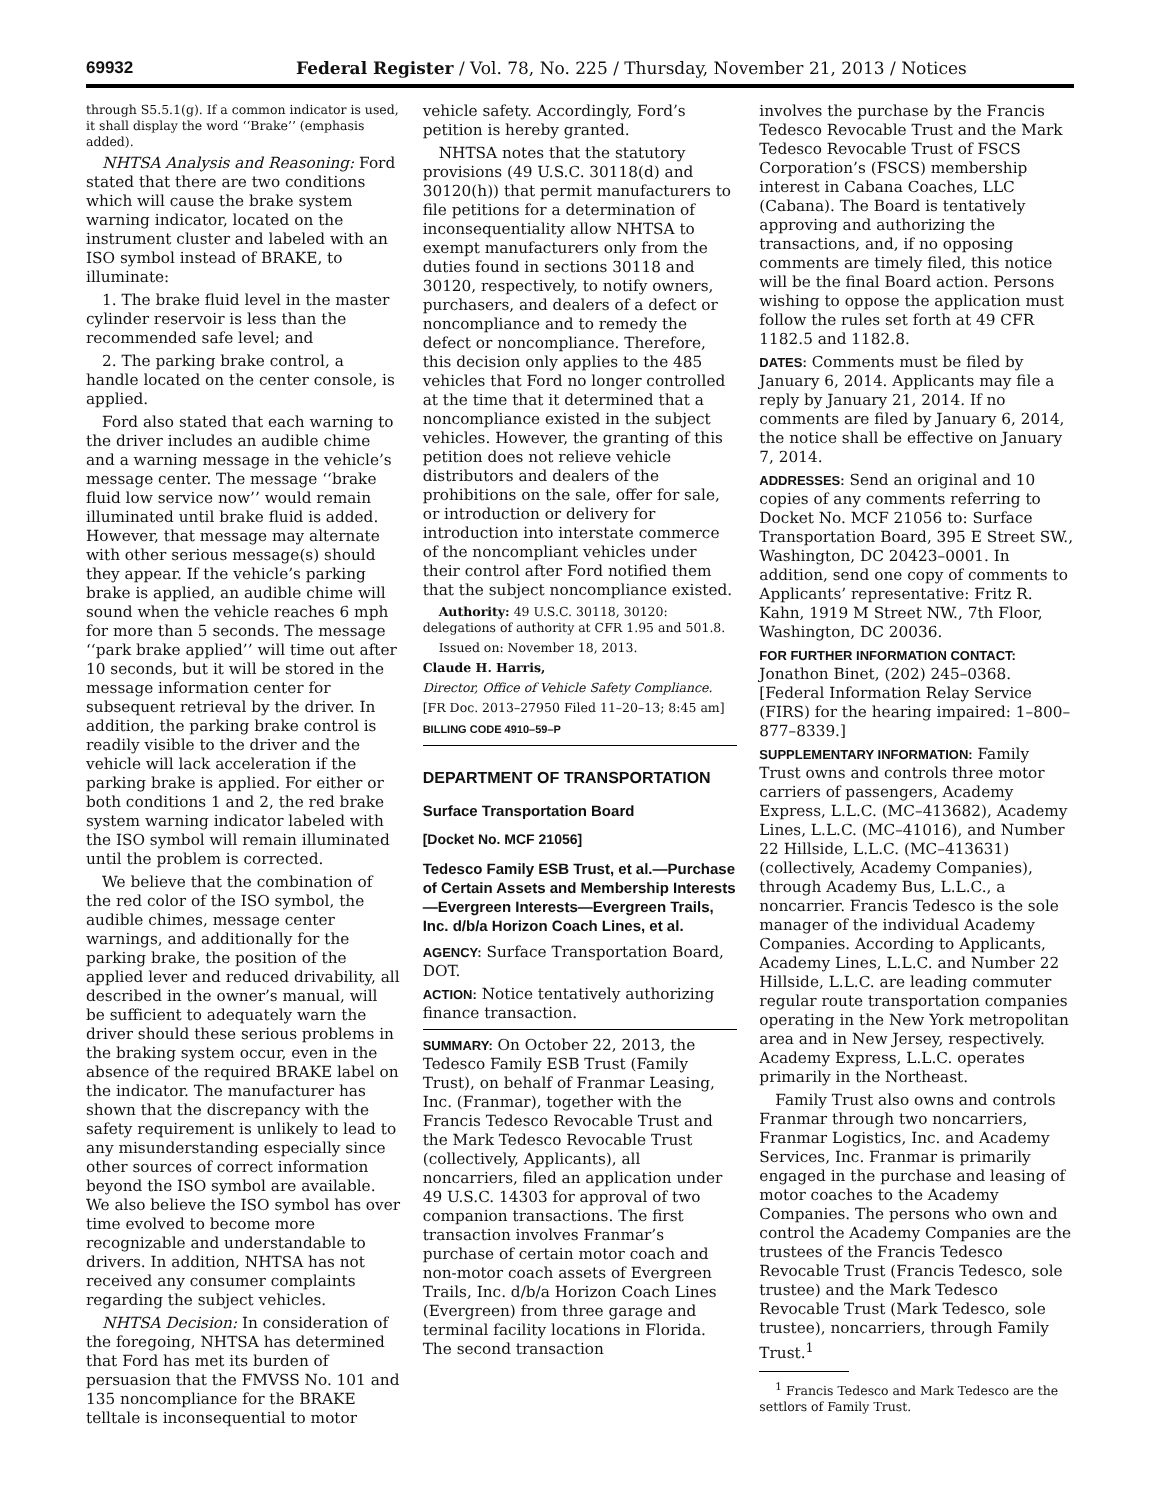69932 Federal Register / Vol. 78, No. 225 / Thursday, November 21, 2013 / Notices
through S5.5.1(g). If a common indicator is used, it shall display the word ‘‘Brake’’ (emphasis added).
NHTSA Analysis and Reasoning: Ford stated that there are two conditions which will cause the brake system warning indicator, located on the instrument cluster and labeled with an ISO symbol instead of BRAKE, to illuminate:
1. The brake fluid level in the master cylinder reservoir is less than the recommended safe level; and
2. The parking brake control, a handle located on the center console, is applied.
Ford also stated that each warning to the driver includes an audible chime and a warning message in the vehicle’s message center. The message ‘‘brake fluid low service now’’ would remain illuminated until brake fluid is added. However, that message may alternate with other serious message(s) should they appear. If the vehicle’s parking brake is applied, an audible chime will sound when the vehicle reaches 6 mph for more than 5 seconds. The message ‘‘park brake applied’’ will time out after 10 seconds, but it will be stored in the message information center for subsequent retrieval by the driver. In addition, the parking brake control is readily visible to the driver and the vehicle will lack acceleration if the parking brake is applied. For either or both conditions 1 and 2, the red brake system warning indicator labeled with the ISO symbol will remain illuminated until the problem is corrected.
We believe that the combination of the red color of the ISO symbol, the audible chimes, message center warnings, and additionally for the parking brake, the position of the applied lever and reduced drivability, all described in the owner’s manual, will be sufficient to adequately warn the driver should these serious problems in the braking system occur, even in the absence of the required BRAKE label on the indicator. The manufacturer has shown that the discrepancy with the safety requirement is unlikely to lead to any misunderstanding especially since other sources of correct information beyond the ISO symbol are available. We also believe the ISO symbol has over time evolved to become more recognizable and understandable to drivers. In addition, NHTSA has not received any consumer complaints regarding the subject vehicles.
NHTSA Decision: In consideration of the foregoing, NHTSA has determined that Ford has met its burden of persuasion that the FMVSS No. 101 and 135 noncompliance for the BRAKE telltale is inconsequential to motor
vehicle safety. Accordingly, Ford’s petition is hereby granted.
NHTSA notes that the statutory provisions (49 U.S.C. 30118(d) and 30120(h)) that permit manufacturers to file petitions for a determination of inconsequentiality allow NHTSA to exempt manufacturers only from the duties found in sections 30118 and 30120, respectively, to notify owners, purchasers, and dealers of a defect or noncompliance and to remedy the defect or noncompliance. Therefore, this decision only applies to the 485 vehicles that Ford no longer controlled at the time that it determined that a noncompliance existed in the subject vehicles. However, the granting of this petition does not relieve vehicle distributors and dealers of the prohibitions on the sale, offer for sale, or introduction or delivery for introduction into interstate commerce of the noncompliant vehicles under their control after Ford notified them that the subject noncompliance existed.
Authority: 49 U.S.C. 30118, 30120: delegations of authority at CFR 1.95 and 501.8.
Issued on: November 18, 2013.
Claude H. Harris,
Director, Office of Vehicle Safety Compliance.
[FR Doc. 2013–27950 Filed 11–20–13; 8:45 am]
BILLING CODE 4910–59–P
DEPARTMENT OF TRANSPORTATION
Surface Transportation Board
[Docket No. MCF 21056]
Tedesco Family ESB Trust, et al.—Purchase of Certain Assets and Membership Interests—Evergreen Interests—Evergreen Trails, Inc. d/b/a Horizon Coach Lines, et al.
AGENCY: Surface Transportation Board, DOT.
ACTION: Notice tentatively authorizing finance transaction.
SUMMARY: On October 22, 2013, the Tedesco Family ESB Trust (Family Trust), on behalf of Franmar Leasing, Inc. (Franmar), together with the Francis Tedesco Revocable Trust and the Mark Tedesco Revocable Trust (collectively, Applicants), all noncarriers, filed an application under 49 U.S.C. 14303 for approval of two companion transactions. The first transaction involves Franmar’s purchase of certain motor coach and non-motor coach assets of Evergreen Trails, Inc. d/b/a Horizon Coach Lines (Evergreen) from three garage and terminal facility locations in Florida. The second transaction
involves the purchase by the Francis Tedesco Revocable Trust and the Mark Tedesco Revocable Trust of FSCS Corporation’s (FSCS) membership interest in Cabana Coaches, LLC (Cabana). The Board is tentatively approving and authorizing the transactions, and, if no opposing comments are timely filed, this notice will be the final Board action. Persons wishing to oppose the application must follow the rules set forth at 49 CFR 1182.5 and 1182.8.
DATES: Comments must be filed by January 6, 2014. Applicants may file a reply by January 21, 2014. If no comments are filed by January 6, 2014, the notice shall be effective on January 7, 2014.
ADDRESSES: Send an original and 10 copies of any comments referring to Docket No. MCF 21056 to: Surface Transportation Board, 395 E Street SW., Washington, DC 20423–0001. In addition, send one copy of comments to Applicants’ representative: Fritz R. Kahn, 1919 M Street NW., 7th Floor, Washington, DC 20036.
FOR FURTHER INFORMATION CONTACT: Jonathon Binet, (202) 245–0368. [Federal Information Relay Service (FIRS) for the hearing impaired: 1–800–877–8339.]
SUPPLEMENTARY INFORMATION: Family Trust owns and controls three motor carriers of passengers, Academy Express, L.L.C. (MC–413682), Academy Lines, L.L.C. (MC–41016), and Number 22 Hillside, L.L.C. (MC–413631) (collectively, Academy Companies), through Academy Bus, L.L.C., a noncarrier. Francis Tedesco is the sole manager of the individual Academy Companies. According to Applicants, Academy Lines, L.L.C. and Number 22 Hillside, L.L.C. are leading commuter regular route transportation companies operating in the New York metropolitan area and in New Jersey, respectively. Academy Express, L.L.C. operates primarily in the Northeast.
Family Trust also owns and controls Franmar through two noncarriers, Franmar Logistics, Inc. and Academy Services, Inc. Franmar is primarily engaged in the purchase and leasing of motor coaches to the Academy Companies. The persons who own and control the Academy Companies are the trustees of the Francis Tedesco Revocable Trust (Francis Tedesco, sole trustee) and the Mark Tedesco Revocable Trust (Mark Tedesco, sole trustee), noncarriers, through Family Trust.<sup>1</sup>
<sup>1</sup> Francis Tedesco and Mark Tedesco are the settlors of Family Trust.